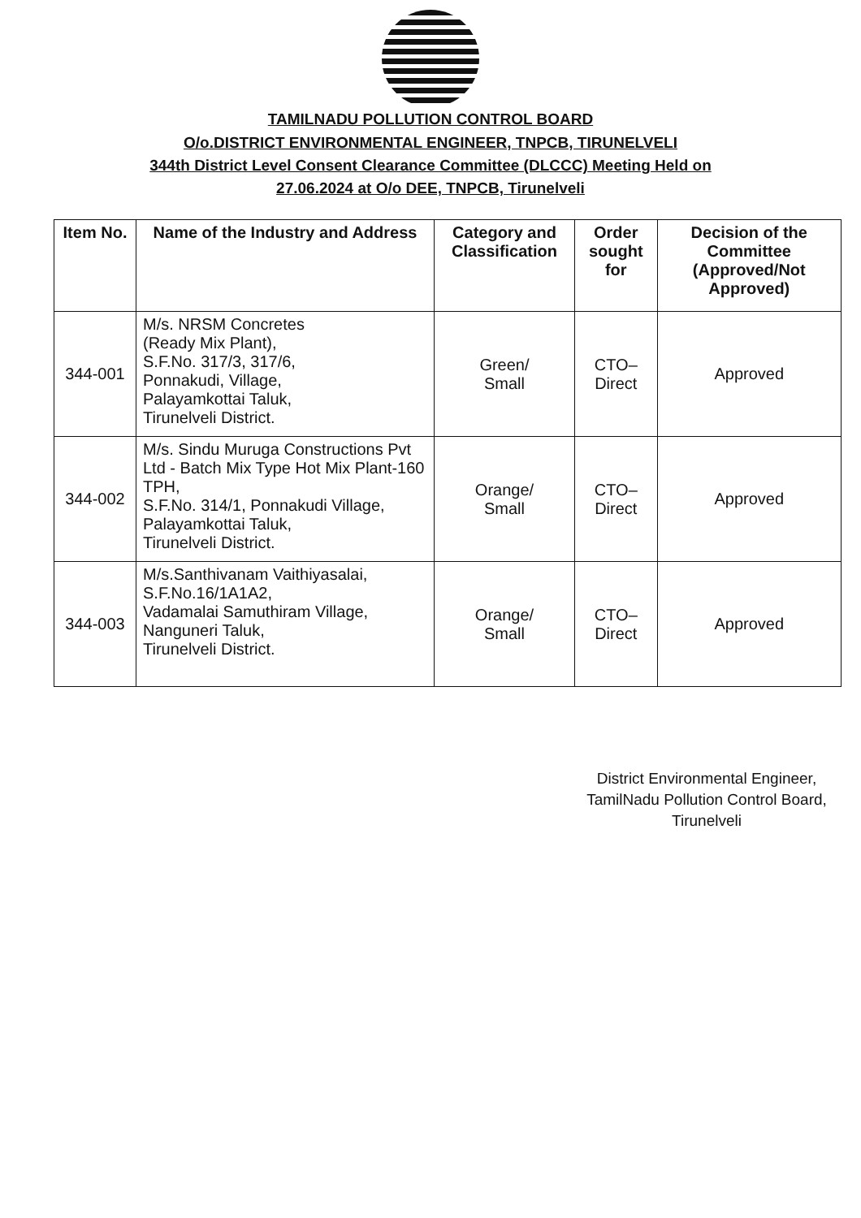TAMILNADU POLLUTION CONTROL BOARD
O/o.DISTRICT ENVIRONMENTAL ENGINEER, TNPCB, TIRUNELVELI
344th District Level Consent Clearance Committee (DLCCC) Meeting Held on
27.06.2024 at O/o DEE, TNPCB, Tirunelveli
| Item No. | Name of the Industry and Address | Category and Classification | Order sought for | Decision of the Committee (Approved/Not Approved) |
| --- | --- | --- | --- | --- |
| 344-001 | M/s. NRSM Concretes (Ready Mix Plant), S.F.No. 317/3, 317/6, Ponnakudi, Village, Palayamkottai Taluk, Tirunelveli District. | Green/ Small | CTO–Direct | Approved |
| 344-002 | M/s. Sindu Muruga Constructions Pvt Ltd - Batch Mix Type Hot Mix Plant-160 TPH, S.F.No. 314/1, Ponnakudi Village, Palayamkottai Taluk, Tirunelveli District. | Orange/ Small | CTO–Direct | Approved |
| 344-003 | M/s.Santhivanam Vaithiyasalai, S.F.No.16/1A1A2, Vadamalai Samuthiram Village, Nanguneri Taluk, Tirunelveli District. | Orange/ Small | CTO–Direct | Approved |
District Environmental Engineer,
TamilNadu Pollution Control Board,
Tirunelveli